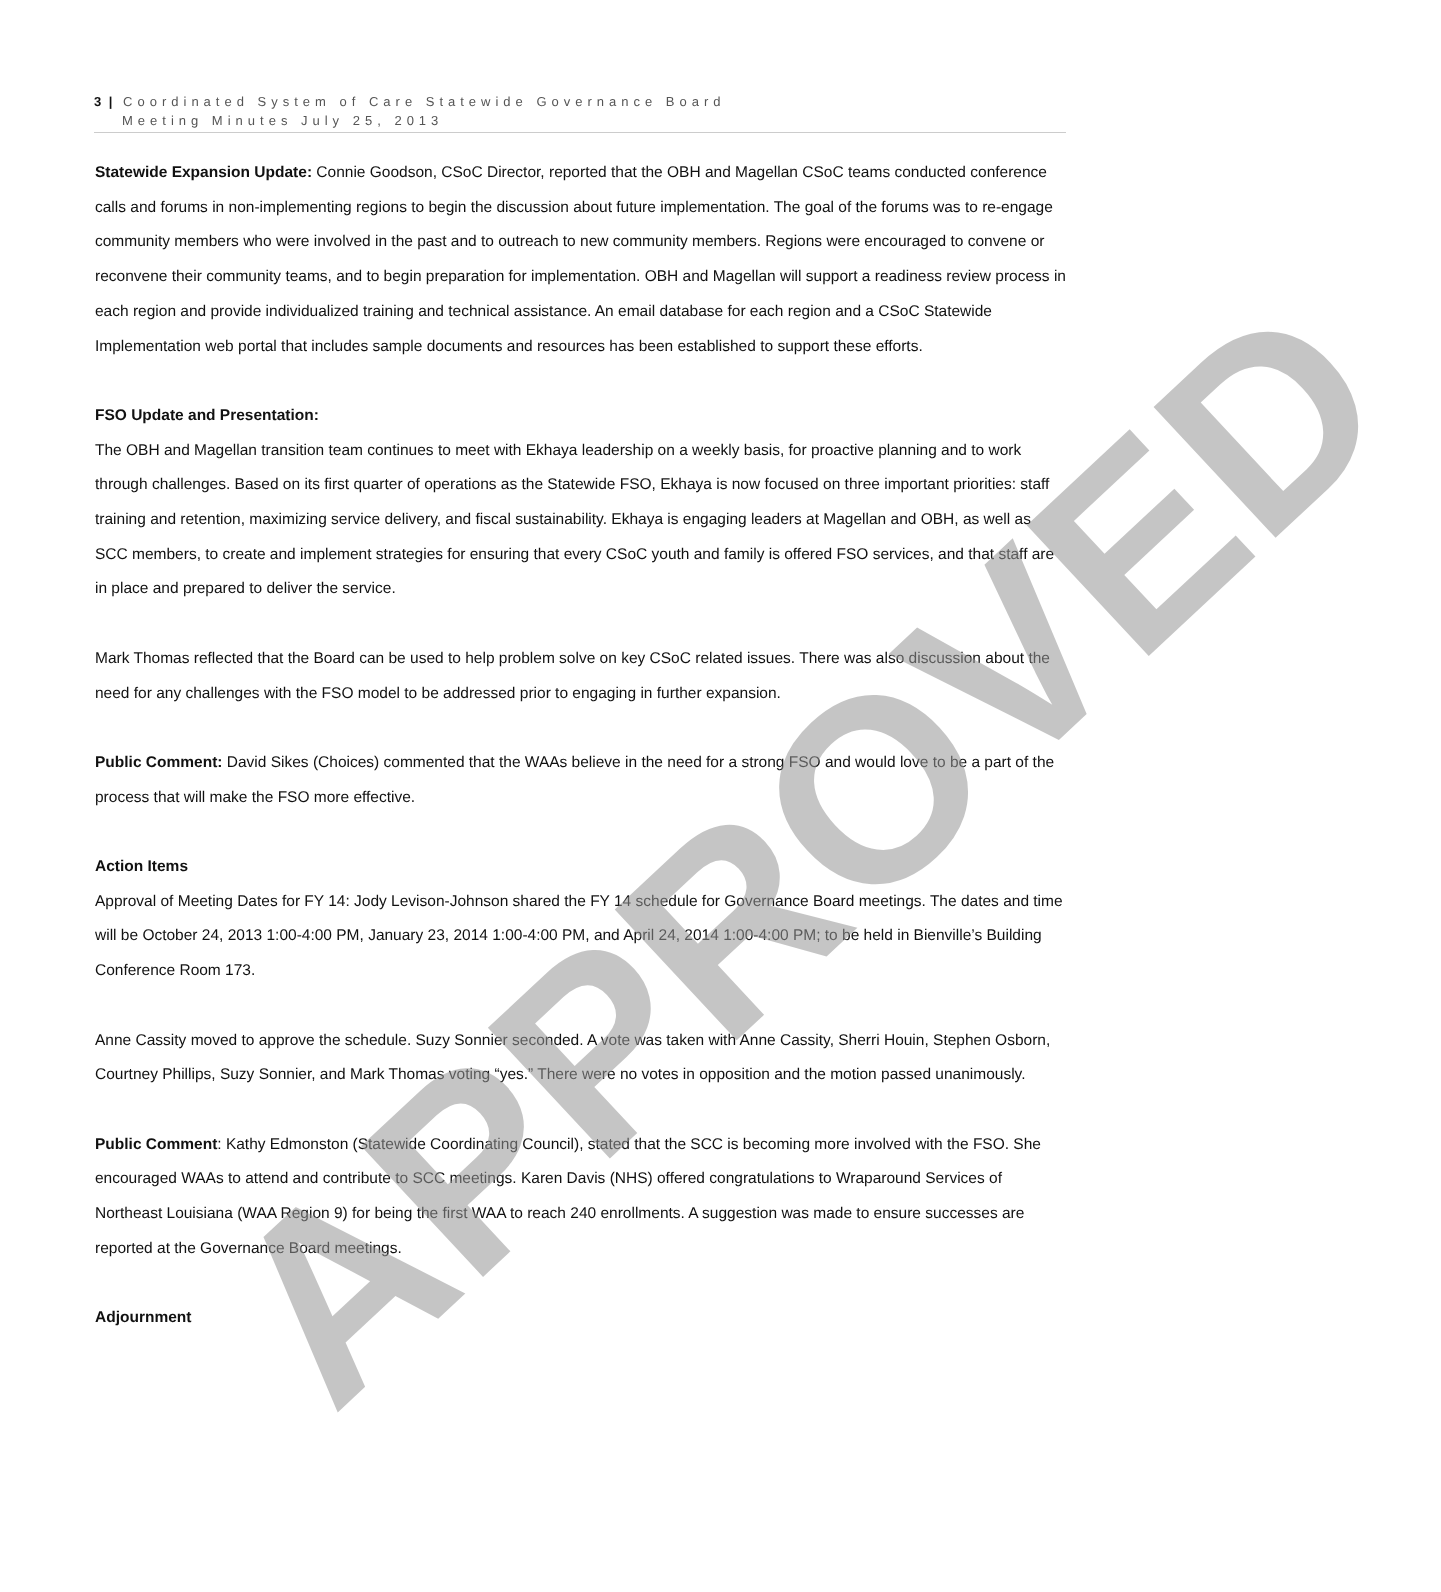3 | Coordinated System of Care Statewide Governance Board
Meeting Minutes July 25, 2013
Statewide Expansion Update: Connie Goodson, CSoC Director, reported that the OBH and Magellan CSoC teams conducted conference calls and forums in non-implementing regions to begin the discussion about future implementation. The goal of the forums was to re-engage community members who were involved in the past and to outreach to new community members. Regions were encouraged to convene or reconvene their community teams, and to begin preparation for implementation. OBH and Magellan will support a readiness review process in each region and provide individualized training and technical assistance. An email database for each region and a CSoC Statewide Implementation web portal that includes sample documents and resources has been established to support these efforts.
FSO Update and Presentation:
The OBH and Magellan transition team continues to meet with Ekhaya leadership on a weekly basis, for proactive planning and to work through challenges. Based on its first quarter of operations as the Statewide FSO, Ekhaya is now focused on three important priorities: staff training and retention, maximizing service delivery, and fiscal sustainability. Ekhaya is engaging leaders at Magellan and OBH, as well as SCC members, to create and implement strategies for ensuring that every CSoC youth and family is offered FSO services, and that staff are in place and prepared to deliver the service.
Mark Thomas reflected that the Board can be used to help problem solve on key CSoC related issues. There was also discussion about the need for any challenges with the FSO model to be addressed prior to engaging in further expansion.
Public Comment: David Sikes (Choices) commented that the WAAs believe in the need for a strong FSO and would love to be a part of the process that will make the FSO more effective.
Action Items
Approval of Meeting Dates for FY 14: Jody Levison-Johnson shared the FY 14 schedule for Governance Board meetings. The dates and time will be October 24, 2013 1:00-4:00 PM, January 23, 2014 1:00-4:00 PM, and April 24, 2014 1:00-4:00 PM; to be held in Bienville’s Building Conference Room 173.
Anne Cassity moved to approve the schedule. Suzy Sonnier seconded. A vote was taken with Anne Cassity, Sherri Houin, Stephen Osborn, Courtney Phillips, Suzy Sonnier, and Mark Thomas voting “yes.” There were no votes in opposition and the motion passed unanimously.
Public Comment: Kathy Edmonston (Statewide Coordinating Council), stated that the SCC is becoming more involved with the FSO. She encouraged WAAs to attend and contribute to SCC meetings. Karen Davis (NHS) offered congratulations to Wraparound Services of Northeast Louisiana (WAA Region 9) for being the first WAA to reach 240 enrollments. A suggestion was made to ensure successes are reported at the Governance Board meetings.
Adjournment
APPROVED